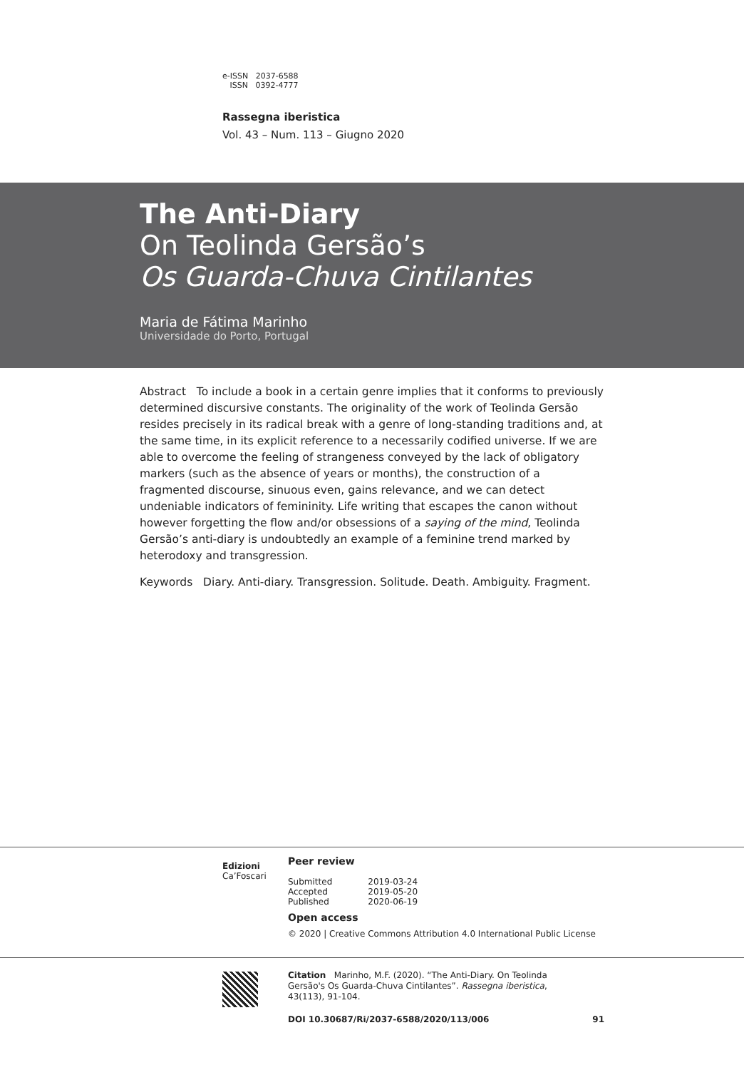e-ISSN 2037-6588
ISSN 0392-4777
Rassegna iberistica
Vol. 43 – Num. 113 – Giugno 2020
The Anti-Diary
On Teolinda Gersão’s
Os Guarda-Chuva Cintilantes
Maria de Fátima Marinho
Universidade do Porto, Portugal
Abstract To include a book in a certain genre implies that it conforms to previously determined discursive constants. The originality of the work of Teolinda Gersão resides precisely in its radical break with a genre of long-standing traditions and, at the same time, in its explicit reference to a necessarily codified universe. If we are able to overcome the feeling of strangeness conveyed by the lack of obligatory markers (such as the absence of years or months), the construction of a fragmented discourse, sinuous even, gains relevance, and we can detect undeniable indicators of femininity. Life writing that escapes the canon without however forgetting the flow and/or obsessions of a saying of the mind, Teolinda Gersão’s anti-diary is undoubtedly an example of a feminine trend marked by heterodoxy and transgression.
Keywords Diary. Anti-diary. Transgression. Solitude. Death. Ambiguity. Fragment.
Edizioni
Ca’Foscari
Peer review
| Submitted | 2019-03-24 |
| Accepted | 2019-05-20 |
| Published | 2020-06-19 |
Open access
© 2020 | Creative Commons Attribution 4.0 International Public License
Citation Marinho, M.F. (2020). “The Anti-Diary. On Teolinda Gersão's Os Guarda-Chuva Cintilantes”. Rassegna iberistica, 43(113), 91-104.
DOI 10.30687/Ri/2037-6588/2020/113/006 91